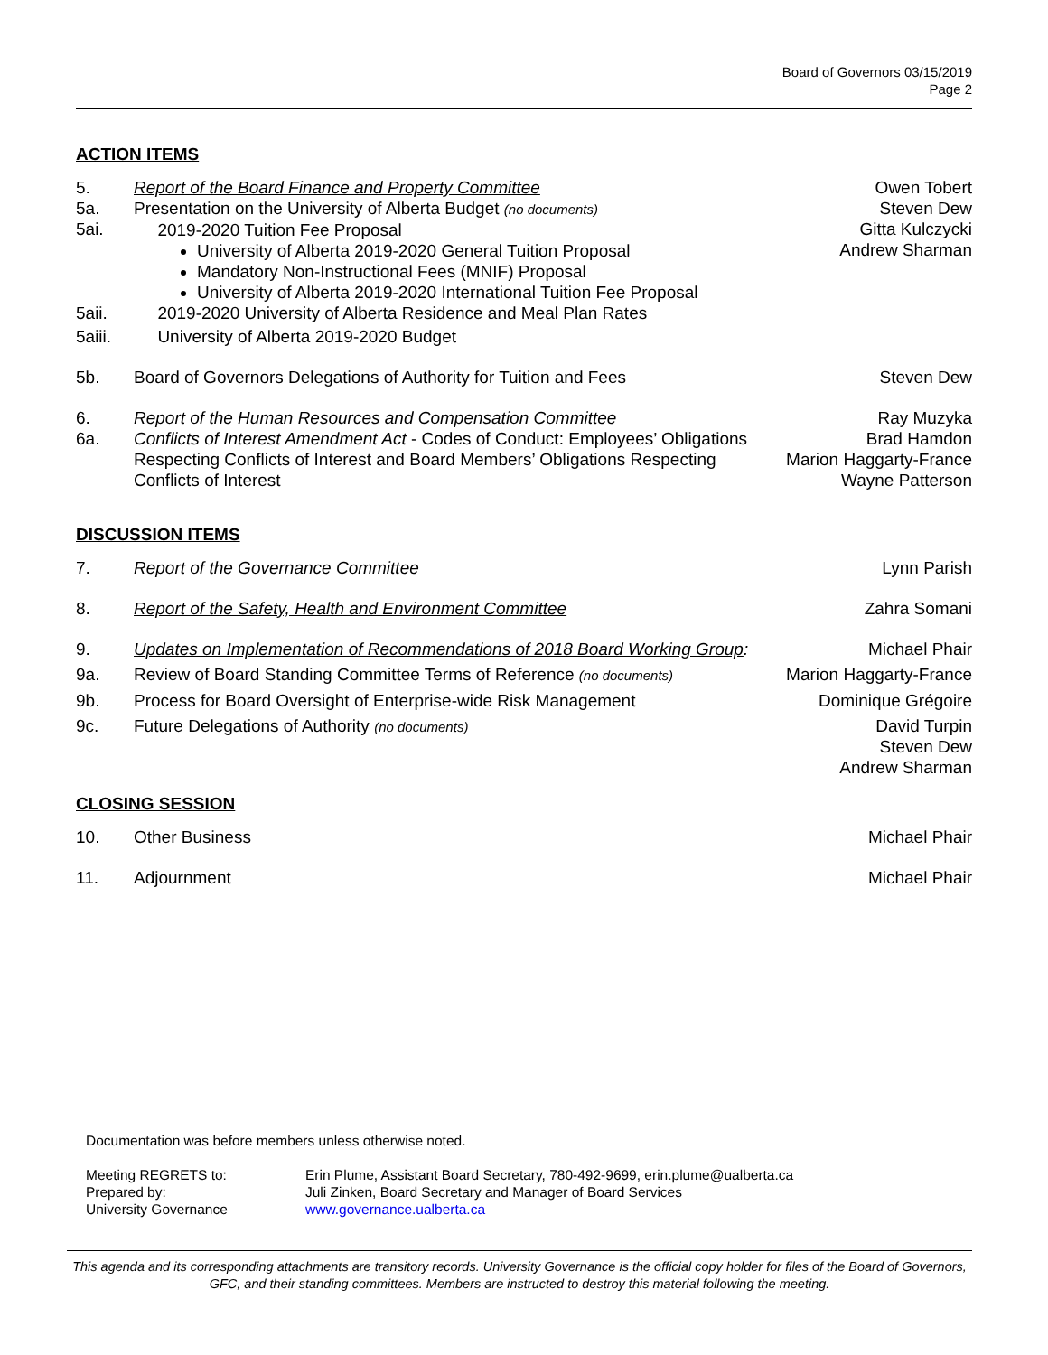Board of Governors 03/15/2019
Page 2
ACTION ITEMS
5.
5a.
5ai.
Report of the Board Finance and Property Committee
Presentation on the University of Alberta Budget (no documents)
2019-2020 Tuition Fee Proposal
University of Alberta 2019-2020 General Tuition Proposal
Mandatory Non-Instructional Fees (MNIF) Proposal
University of Alberta 2019-2020 International Tuition Fee Proposal
Owen Tobert
Steven Dew
Gitta Kulczycki
Andrew Sharman
5aii. 2019-2020 University of Alberta Residence and Meal Plan Rates
5aiii.
University of Alberta 2019-2020 Budget
5b. Board of Governors Delegations of Authority for Tuition and Fees
Steven Dew
6.
6a.
Report of the Human Resources and Compensation Committee
Conflicts of Interest Amendment Act - Codes of Conduct: Employees’ Obligations Respecting Conflicts of Interest and Board Members’ Obligations Respecting Conflicts of Interest
Ray Muzyka
Brad Hamdon
Marion Haggarty-France
Wayne Patterson
DISCUSSION ITEMS
7. Report of the Governance Committee
Lynn Parish
8. Report of the Safety, Health and Environment Committee
Zahra Somani
9. Updates on Implementation of Recommendations of 2018 Board Working Group:
Michael Phair
9a. Review of Board Standing Committee Terms of Reference (no documents)
Marion Haggarty-France
9b. Process for Board Oversight of Enterprise-wide Risk Management
Dominique Grégoire
9c. Future Delegations of Authority (no documents)
David Turpin
Steven Dew
Andrew Sharman
CLOSING SESSION
10. Other Business Michael Phair
11. Adjournment Michael Phair
Documentation was before members unless otherwise noted.
Meeting REGRETS to:
Prepared by:
University Governance
Erin Plume, Assistant Board Secretary, 780-492-9699, erin.plume@ualberta.ca
Juli Zinken, Board Secretary and Manager of Board Services
www.governance.ualberta.ca
This agenda and its corresponding attachments are transitory records. University Governance is the official copy holder for files of the Board of Governors, GFC, and their standing committees. Members are instructed to destroy this material following the meeting.